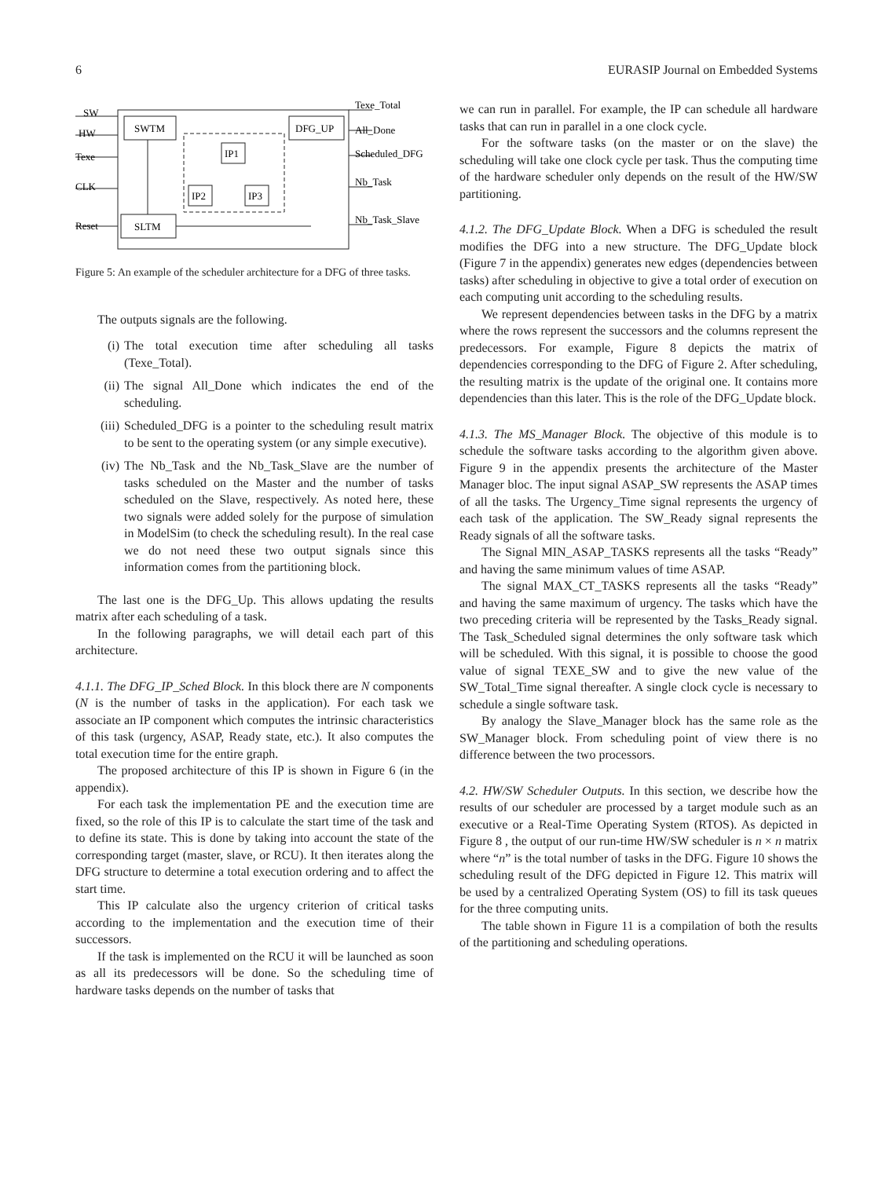6 EURASIP Journal on Embedded Systems
SW
HW
Texe
CLK
Reset
SWTM
DFG_UP
IP1
IP2
IP3
SLTM
Texe_Total
All_Done
Scheduled_DFG
Nb_Task
Nb_Task_Slave
Figure 5: An example of the scheduler architecture for a DFG of three tasks.
The outputs signals are the following.
(i) The total execution time after scheduling all tasks (Texe_Total).
(ii) The signal All_Done which indicates the end of the scheduling.
(iii) Scheduled_DFG is a pointer to the scheduling result matrix to be sent to the operating system (or any simple executive).
(iv) The Nb_Task and the Nb_Task_Slave are the number of tasks scheduled on the Master and the number of tasks scheduled on the Slave, respectively. As noted here, these two signals were added solely for the purpose of simulation in ModelSim (to check the scheduling result). In the real case we do not need these two output signals since this information comes from the partitioning block.
The last one is the DFG_Up. This allows updating the results matrix after each scheduling of a task.
In the following paragraphs, we will detail each part of this architecture.
4.1.1. The DFG_IP_Sched Block. In this block there are N components (N is the number of tasks in the application). For each task we associate an IP component which computes the intrinsic characteristics of this task (urgency, ASAP, Ready state, etc.). It also computes the total execution time for the entire graph.
The proposed architecture of this IP is shown in Figure 6 (in the appendix).
For each task the implementation PE and the execution time are fixed, so the role of this IP is to calculate the start time of the task and to define its state. This is done by taking into account the state of the corresponding target (master, slave, or RCU). It then iterates along the DFG structure to determine a total execution ordering and to affect the start time.
This IP calculate also the urgency criterion of critical tasks according to the implementation and the execution time of their successors.
If the task is implemented on the RCU it will be launched as soon as all its predecessors will be done. So the scheduling time of hardware tasks depends on the number of tasks that
we can run in parallel. For example, the IP can schedule all hardware tasks that can run in parallel in a one clock cycle.
For the software tasks (on the master or on the slave) the scheduling will take one clock cycle per task. Thus the computing time of the hardware scheduler only depends on the result of the HW/SW partitioning.
4.1.2. The DFG_Update Block. When a DFG is scheduled the result modifies the DFG into a new structure. The DFG_Update block (Figure 7 in the appendix) generates new edges (dependencies between tasks) after scheduling in objective to give a total order of execution on each computing unit according to the scheduling results.
We represent dependencies between tasks in the DFG by a matrix where the rows represent the successors and the columns represent the predecessors. For example, Figure 8 depicts the matrix of dependencies corresponding to the DFG of Figure 2. After scheduling, the resulting matrix is the update of the original one. It contains more dependencies than this later. This is the role of the DFG_Update block.
4.1.3. The MS_Manager Block. The objective of this module is to schedule the software tasks according to the algorithm given above. Figure 9 in the appendix presents the architecture of the Master Manager bloc. The input signal ASAP_SW represents the ASAP times of all the tasks. The Urgency_Time signal represents the urgency of each task of the application. The SW_Ready signal represents the Ready signals of all the software tasks.
The Signal MIN_ASAP_TASKS represents all the tasks “Ready” and having the same minimum values of time ASAP.
The signal MAX_CT_TASKS represents all the tasks “Ready” and having the same maximum of urgency. The tasks which have the two preceding criteria will be represented by the Tasks_Ready signal. The Task_Scheduled signal determines the only software task which will be scheduled. With this signal, it is possible to choose the good value of signal TEXE_SW and to give the new value of the SW_Total_Time signal thereafter. A single clock cycle is necessary to schedule a single software task.
By analogy the Slave_Manager block has the same role as the SW_Manager block. From scheduling point of view there is no difference between the two processors.
4.2. HW/SW Scheduler Outputs. In this section, we describe how the results of our scheduler are processed by a target module such as an executive or a Real-Time Operating System (RTOS). As depicted in Figure 8 , the output of our run-time HW/SW scheduler is n × n matrix where “n” is the total number of tasks in the DFG. Figure 10 shows the scheduling result of the DFG depicted in Figure 12. This matrix will be used by a centralized Operating System (OS) to fill its task queues for the three computing units.
The table shown in Figure 11 is a compilation of both the results of the partitioning and scheduling operations.